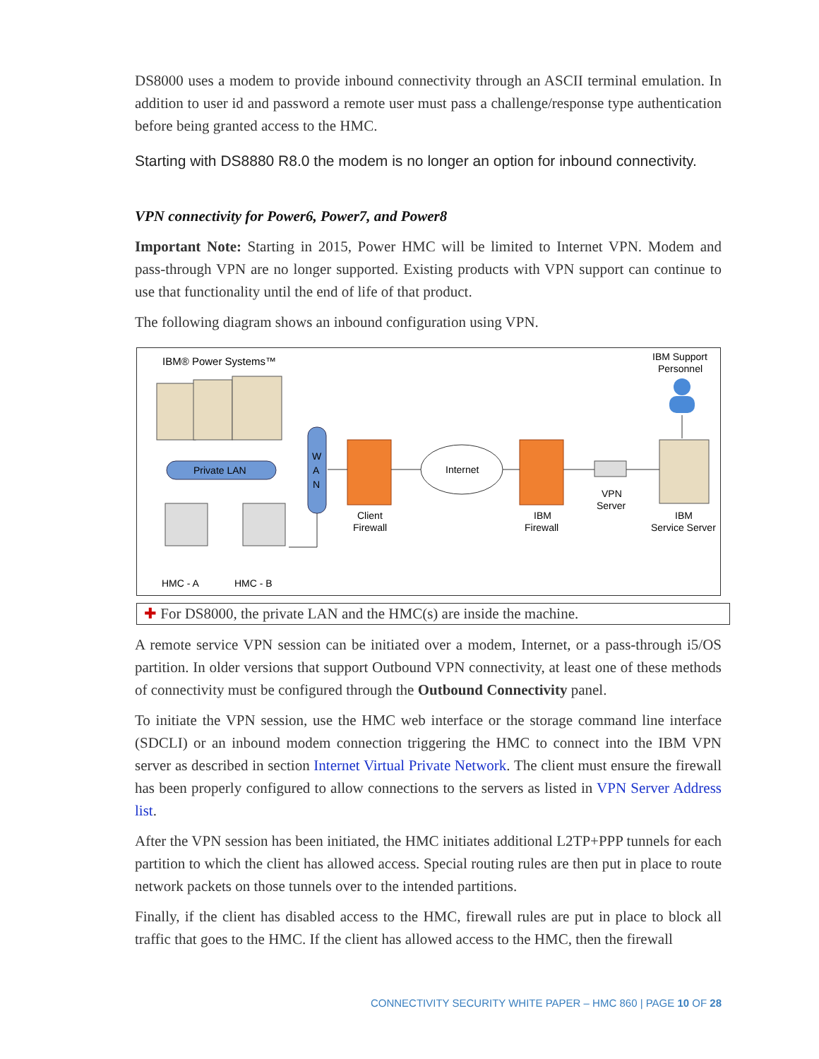DS8000 uses a modem to provide inbound connectivity through an ASCII terminal emulation. In addition to user id and password a remote user must pass a challenge/response type authentication before being granted access to the HMC.
Starting with DS8880 R8.0 the modem is no longer an option for inbound connectivity.
VPN connectivity for Power6, Power7, and Power8
Important Note: Starting in 2015, Power HMC will be limited to Internet VPN. Modem and pass-through VPN are no longer supported. Existing products with VPN support can continue to use that functionality until the end of life of that product.
The following diagram shows an inbound configuration using VPN.
IBM® Power Systems™
Private LAN
HMC - A
HMC - B
W
A
N
Client
Firewall
Internet
IBM
Firewall
VPN
Server
IBM Support
Personnel
IBM
Service Server
✚ For DS8000, the private LAN and the HMC(s) are inside the machine.
A remote service VPN session can be initiated over a modem, Internet, or a pass-through i5/OS partition. In older versions that support Outbound VPN connectivity, at least one of these methods of connectivity must be configured through the Outbound Connectivity panel.
To initiate the VPN session, use the HMC web interface or the storage command line interface (SDCLI) or an inbound modem connection triggering the HMC to connect into the IBM VPN server as described in section Internet Virtual Private Network. The client must ensure the firewall has been properly configured to allow connections to the servers as listed in VPN Server Address list.
After the VPN session has been initiated, the HMC initiates additional L2TP+PPP tunnels for each partition to which the client has allowed access. Special routing rules are then put in place to route network packets on those tunnels over to the intended partitions.
Finally, if the client has disabled access to the HMC, firewall rules are put in place to block all traffic that goes to the HMC. If the client has allowed access to the HMC, then the firewall
CONNECTIVITY SECURITY WHITE PAPER – HMC 860 | PAGE 10 OF 28